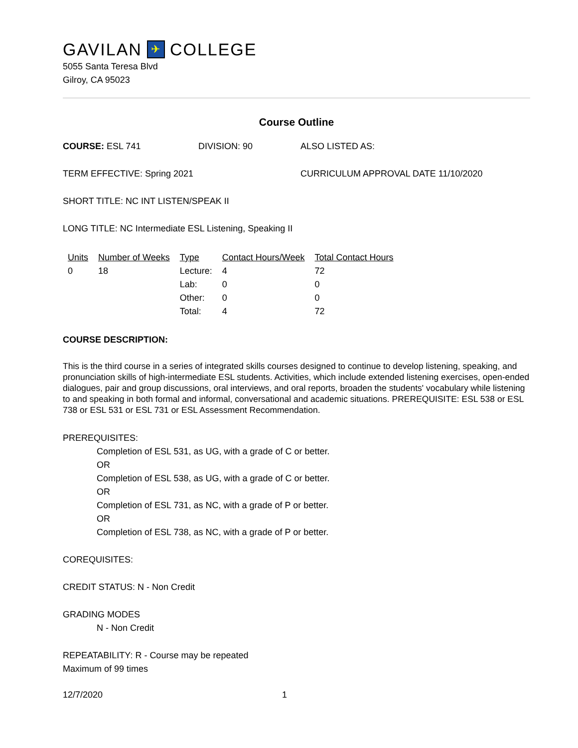GAVILAN ✈ COLLEGE
5055 Santa Teresa Blvd
Gilroy, CA 95023
Course Outline
COURSE: ESL 741 DIVISION: 90 ALSO LISTED AS:
TERM EFFECTIVE: Spring 2021 CURRICULUM APPROVAL DATE 11/10/2020
SHORT TITLE: NC INT LISTEN/SPEAK II
LONG TITLE: NC Intermediate ESL Listening, Speaking II
| Units | Number of Weeks | Type | Contact Hours/Week | Total Contact Hours |
| --- | --- | --- | --- | --- |
| 0 | 18 | Lecture: | 4 | 72 |
| | | Lab: | 0 | 0 |
| | | Other: | 0 | 0 |
| | | Total: | 4 | 72 |
COURSE DESCRIPTION:
This is the third course in a series of integrated skills courses designed to continue to develop listening, speaking, and pronunciation skills of high-intermediate ESL students. Activities, which include extended listening exercises, open-ended dialogues, pair and group discussions, oral interviews, and oral reports, broaden the students' vocabulary while listening to and speaking in both formal and informal, conversational and academic situations. PREREQUISITE: ESL 538 or ESL 738 or ESL 531 or ESL 731 or ESL Assessment Recommendation.
PREREQUISITES:
Completion of ESL 531, as UG, with a grade of C or better.
OR
Completion of ESL 538, as UG, with a grade of C or better.
OR
Completion of ESL 731, as NC, with a grade of P or better.
OR
Completion of ESL 738, as NC, with a grade of P or better.
COREQUISITES:
CREDIT STATUS: N - Non Credit
GRADING MODES
N - Non Credit
REPEATABILITY: R - Course may be repeated
Maximum of 99 times
12/7/2020 1